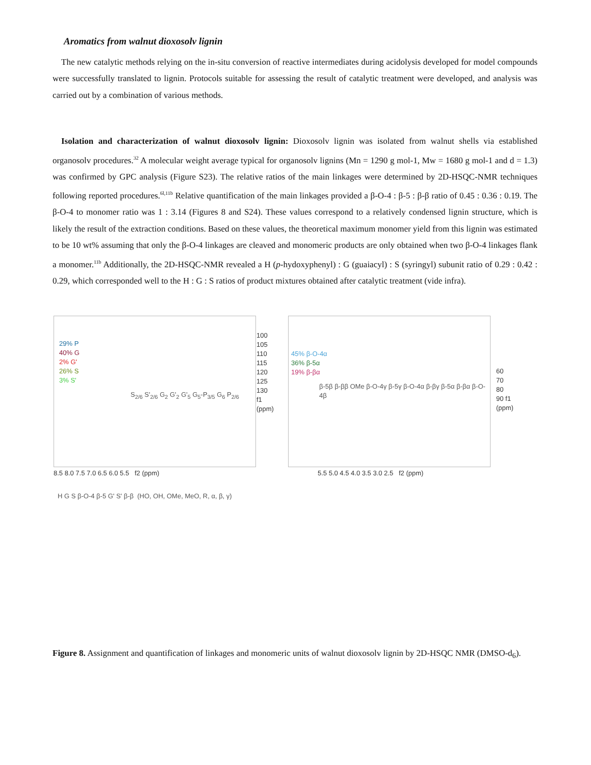Aromatics from walnut dioxosolv lignin
The new catalytic methods relying on the in-situ conversion of reactive intermediates during acidolysis developed for model compounds were successfully translated to lignin. Protocols suitable for assessing the result of catalytic treatment were developed, and analysis was carried out by a combination of various methods.
Isolation and characterization of walnut dioxosolv lignin: Dioxosolv lignin was isolated from walnut shells via established organosolv procedures.<sup>32</sup> A molecular weight average typical for organosolv lignins (Mn = 1290 g mol-1, Mw = 1680 g mol-1 and d = 1.3) was confirmed by GPC analysis (Figure S23). The relative ratios of the main linkages were determined by 2D-HSQC-NMR techniques following reported procedures.<sup>6l,11b</sup> Relative quantification of the main linkages provided a β-O-4 : β-5 : β-β ratio of 0.45 : 0.36 : 0.19. The β-O-4 to monomer ratio was 1 : 3.14 (Figures 8 and S24). These values correspond to a relatively condensed lignin structure, which is likely the result of the extraction conditions. Based on these values, the theoretical maximum monomer yield from this lignin was estimated to be 10 wt% assuming that only the β-O-4 linkages are cleaved and monomeric products are only obtained when two β-O-4 linkages flank a monomer.<sup>11b</sup> Additionally, the 2D-HSQC-NMR revealed a H (p-hydoxyphenyl) : G (guaiacyl) : S (syringyl) subunit ratio of 0.29 : 0.42 : 0.29, which corresponded well to the H : G : S ratios of product mixtures obtained after catalytic treatment (vide infra).
29% P
40% G
2% G'
26% S
3% S'
S<sub>2/6</sub> S'<sub>2/6</sub> G<sub>2</sub> G'<sub>2</sub> G'<sub>5</sub> G<sub>5</sub>-P<sub>3/5</sub> G<sub>6</sub> P<sub>2/6</sub>
100 105 110 115 120 125 130 f1 (ppm)
8.5 8.0 7.5 7.0 6.5 6.0 5.5 f2 (ppm)
45% β-O-4α
36% β-5α
19% β-βα
β-5β β-ββ OMe β-O-4γ β-5γ β-O-4α β-βγ β-5α β-βα β-O-4β
60 70 80 90 f1 (ppm)
5.5 5.0 4.5 4.0 3.5 3.0 2.5 f2 (ppm)
H G S β-O-4 β-5 G' S' β-β (HO, OH, OMe, MeO, R, α, β, γ)
Figure 8. Assignment and quantification of linkages and monomeric units of walnut dioxosolv lignin by 2D-HSQC NMR (DMSO-d<sub>6</sub>).